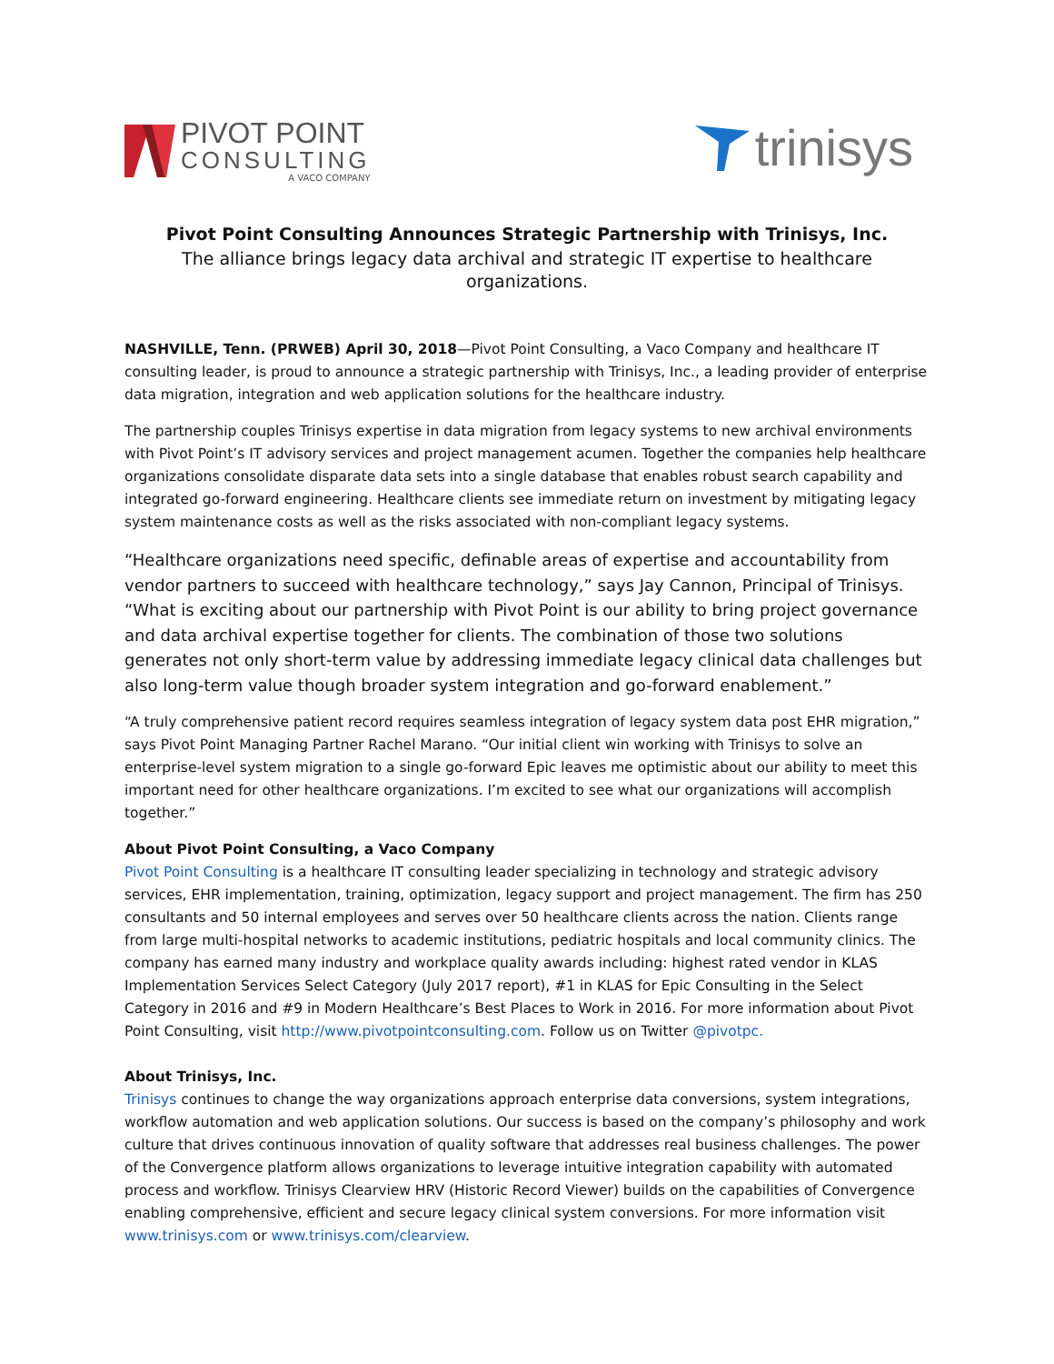PIVOT POINT
CONSULTING
A VACO COMPANY
trinisys
Pivot Point Consulting Announces Strategic Partnership with Trinisys, Inc.
The alliance brings legacy data archival and strategic IT expertise to healthcare organizations.
NASHVILLE, Tenn. (PRWEB) April 30, 2018—Pivot Point Consulting, a Vaco Company and healthcare IT consulting leader, is proud to announce a strategic partnership with Trinisys, Inc., a leading provider of enterprise data migration, integration and web application solutions for the healthcare industry.
The partnership couples Trinisys expertise in data migration from legacy systems to new archival environments with Pivot Point’s IT advisory services and project management acumen. Together the companies help healthcare organizations consolidate disparate data sets into a single database that enables robust search capability and integrated go-forward engineering. Healthcare clients see immediate return on investment by mitigating legacy system maintenance costs as well as the risks associated with non-compliant legacy systems.
“Healthcare organizations need specific, definable areas of expertise and accountability from vendor partners to succeed with healthcare technology,” says Jay Cannon, Principal of Trinisys. “What is exciting about our partnership with Pivot Point is our ability to bring project governance and data archival expertise together for clients. The combination of those two solutions generates not only short-term value by addressing immediate legacy clinical data challenges but also long-term value though broader system integration and go-forward enablement.”
“A truly comprehensive patient record requires seamless integration of legacy system data post EHR migration,” says Pivot Point Managing Partner Rachel Marano. “Our initial client win working with Trinisys to solve an enterprise-level system migration to a single go-forward Epic leaves me optimistic about our ability to meet this important need for other healthcare organizations. I’m excited to see what our organizations will accomplish together.”
About Pivot Point Consulting, a Vaco Company
Pivot Point Consulting is a healthcare IT consulting leader specializing in technology and strategic advisory services, EHR implementation, training, optimization, legacy support and project management. The firm has 250 consultants and 50 internal employees and serves over 50 healthcare clients across the nation. Clients range from large multi-hospital networks to academic institutions, pediatric hospitals and local community clinics. The company has earned many industry and workplace quality awards including: highest rated vendor in KLAS Implementation Services Select Category (July 2017 report), #1 in KLAS for Epic Consulting in the Select Category in 2016 and #9 in Modern Healthcare’s Best Places to Work in 2016. For more information about Pivot Point Consulting, visit http://www.pivotpointconsulting.com. Follow us on Twitter @pivotpc.
About Trinisys, Inc.
Trinisys continues to change the way organizations approach enterprise data conversions, system integrations, workflow automation and web application solutions. Our success is based on the company’s philosophy and work culture that drives continuous innovation of quality software that addresses real business challenges. The power of the Convergence platform allows organizations to leverage intuitive integration capability with automated process and workflow. Trinisys Clearview HRV (Historic Record Viewer) builds on the capabilities of Convergence enabling comprehensive, efficient and secure legacy clinical system conversions. For more information visit www.trinisys.com or www.trinisys.com/clearview.